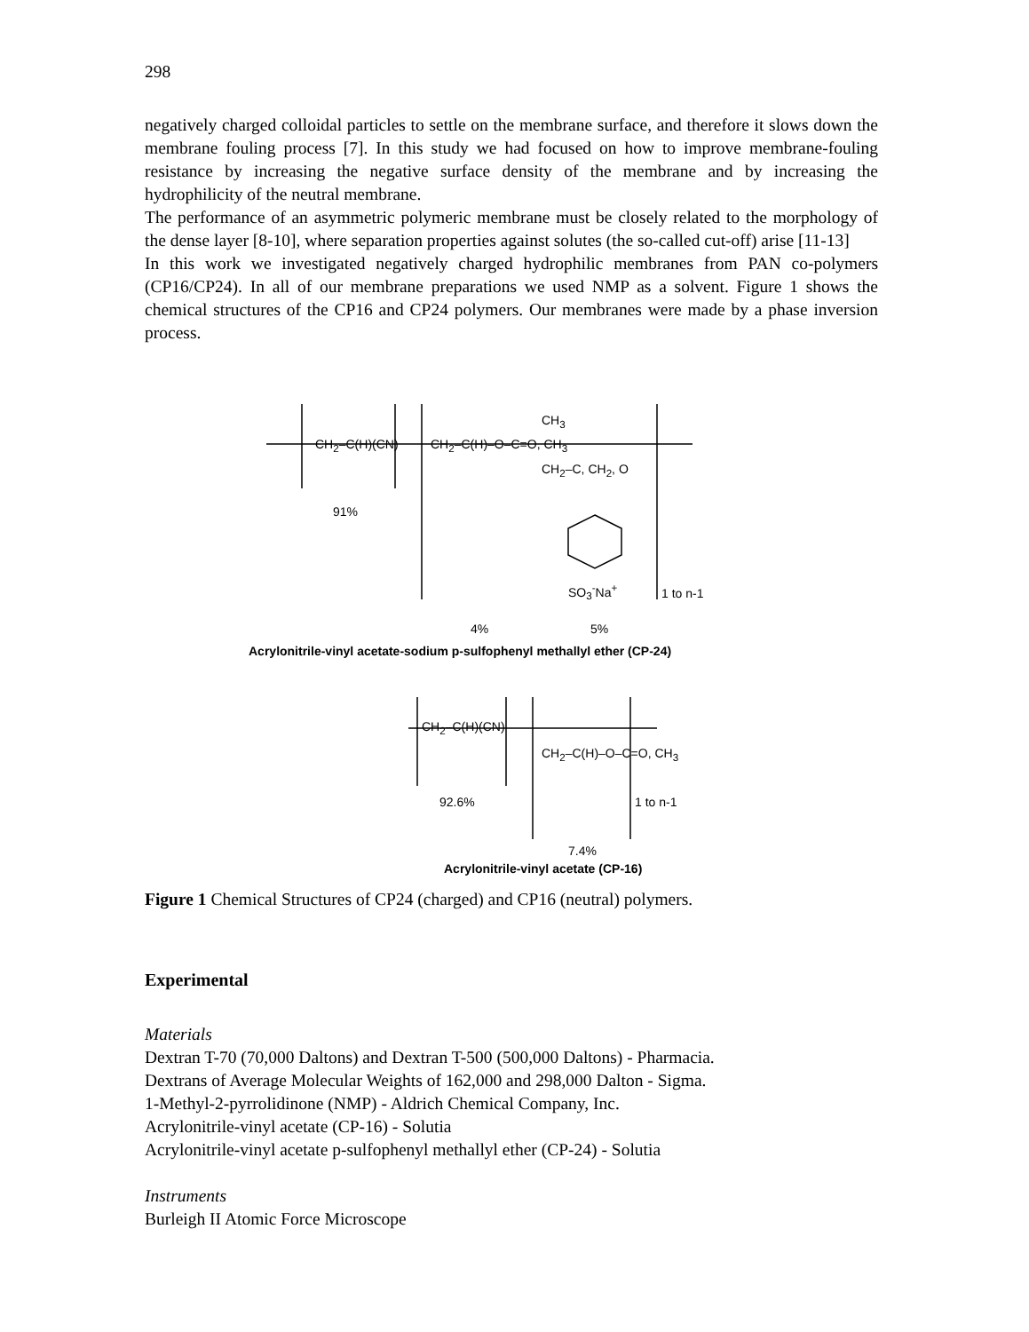298
negatively charged colloidal particles to settle on the membrane surface, and therefore it slows down the membrane fouling process [7]. In this study we had focused on how to improve membrane-fouling resistance by increasing the negative surface density of the membrane and by increasing the hydrophilicity of the neutral membrane.
The performance of an asymmetric polymeric membrane must be closely related to the morphology of the dense layer [8-10], where separation properties against solutes (the so-called cut-off) arise [11-13]
In this work we investigated negatively charged hydrophilic membranes from PAN co-polymers (CP16/CP24). In all of our membrane preparations we used NMP as a solvent. Figure 1 shows the chemical structures of the CP16 and CP24 polymers. Our membranes were made by a phase inversion process.
CH<sub>2</sub>–C(H)(CN)
91%
CH<sub>2</sub>–C(H)–O–C=O, CH<sub>3</sub>
CH<sub>3</sub>
CH<sub>2</sub>–C, CH<sub>2</sub>, O
SO<sub>3</sub><sup>-</sup>Na<sup>+</sup> 1 to n-1
4% 5%
Acrylonitrile-vinyl acetate-sodium p-sulfophenyl methallyl ether (CP-24)
CH<sub>2</sub>–C(H)(CN)
92.6%
CH<sub>2</sub>–C(H)–O–C=O, CH<sub>3</sub>
1 to n-1
7.4%
Acrylonitrile-vinyl acetate (CP-16)
Figure 1 Chemical Structures of CP24 (charged) and CP16 (neutral) polymers.
Experimental
Materials
Dextran T-70 (70,000 Daltons) and Dextran T-500 (500,000 Daltons) - Pharmacia.
Dextrans of Average Molecular Weights of 162,000 and 298,000 Dalton - Sigma.
1-Methyl-2-pyrrolidinone (NMP) - Aldrich Chemical Company, Inc.
Acrylonitrile-vinyl acetate (CP-16) - Solutia
Acrylonitrile-vinyl acetate p-sulfophenyl methallyl ether (CP-24) - Solutia
Instruments
Burleigh II Atomic Force Microscope